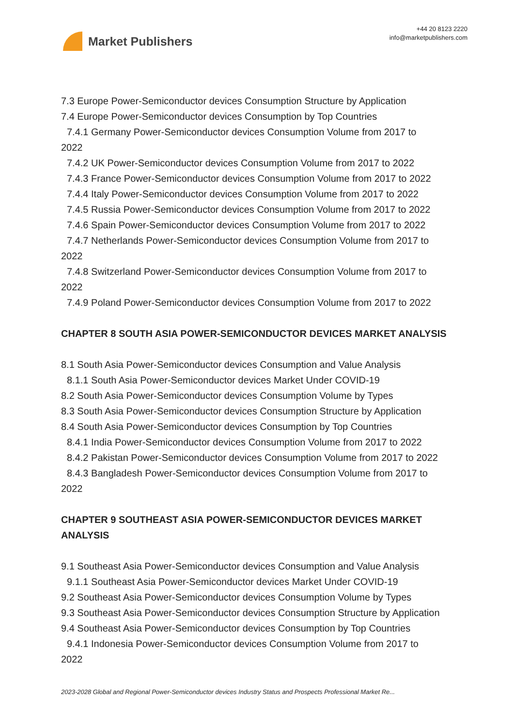Market Publishers
+44 20 8123 2220
info@marketpublishers.com
7.3 Europe Power-Semiconductor devices Consumption Structure by Application
7.4 Europe Power-Semiconductor devices Consumption by Top Countries
7.4.1 Germany Power-Semiconductor devices Consumption Volume from 2017 to
2022
7.4.2 UK Power-Semiconductor devices Consumption Volume from 2017 to 2022
7.4.3 France Power-Semiconductor devices Consumption Volume from 2017 to 2022
7.4.4 Italy Power-Semiconductor devices Consumption Volume from 2017 to 2022
7.4.5 Russia Power-Semiconductor devices Consumption Volume from 2017 to 2022
7.4.6 Spain Power-Semiconductor devices Consumption Volume from 2017 to 2022
7.4.7 Netherlands Power-Semiconductor devices Consumption Volume from 2017 to
2022
7.4.8 Switzerland Power-Semiconductor devices Consumption Volume from 2017 to
2022
7.4.9 Poland Power-Semiconductor devices Consumption Volume from 2017 to 2022
CHAPTER 8 SOUTH ASIA POWER-SEMICONDUCTOR DEVICES MARKET ANALYSIS
8.1 South Asia Power-Semiconductor devices Consumption and Value Analysis
8.1.1 South Asia Power-Semiconductor devices Market Under COVID-19
8.2 South Asia Power-Semiconductor devices Consumption Volume by Types
8.3 South Asia Power-Semiconductor devices Consumption Structure by Application
8.4 South Asia Power-Semiconductor devices Consumption by Top Countries
8.4.1 India Power-Semiconductor devices Consumption Volume from 2017 to 2022
8.4.2 Pakistan Power-Semiconductor devices Consumption Volume from 2017 to 2022
8.4.3 Bangladesh Power-Semiconductor devices Consumption Volume from 2017 to
2022
CHAPTER 9 SOUTHEAST ASIA POWER-SEMICONDUCTOR DEVICES MARKET ANALYSIS
9.1 Southeast Asia Power-Semiconductor devices Consumption and Value Analysis
9.1.1 Southeast Asia Power-Semiconductor devices Market Under COVID-19
9.2 Southeast Asia Power-Semiconductor devices Consumption Volume by Types
9.3 Southeast Asia Power-Semiconductor devices Consumption Structure by Application
9.4 Southeast Asia Power-Semiconductor devices Consumption by Top Countries
9.4.1 Indonesia Power-Semiconductor devices Consumption Volume from 2017 to
2022
2023-2028 Global and Regional Power-Semiconductor devices Industry Status and Prospects Professional Market Re...